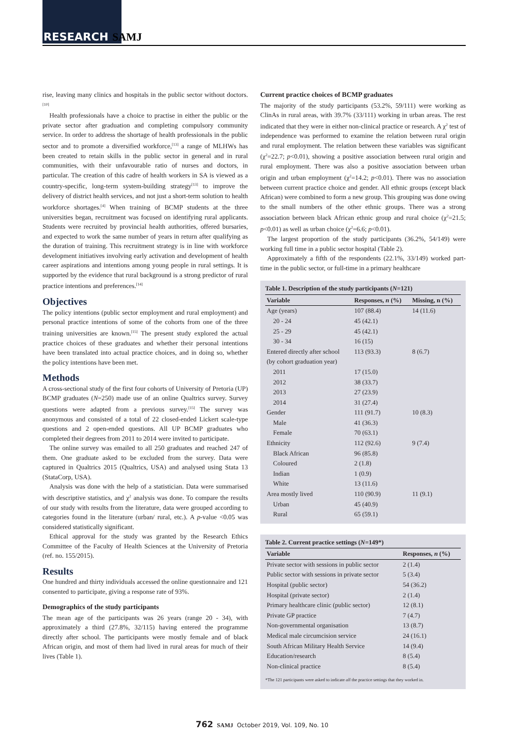RESEARCH SAMJ
rise, leaving many clinics and hospitals in the public sector without doctors.<sup>[10]</sup>
Health professionals have a choice to practise in either the public or the private sector after graduation and completing compulsory community service. In order to address the shortage of health professionals in the public sector and to promote a diversified workforce,<sup>[13]</sup> a range of MLHWs has been created to retain skills in the public sector in general and in rural communities, with their unfavourable ratio of nurses and doctors, in particular. The creation of this cadre of health workers in SA is viewed as a country-specific, long-term system-building strategy<sup>[13]</sup> to improve the delivery of district health services, and not just a short-term solution to health workforce shortages.<sup>[4]</sup> When training of BCMP students at the three universities began, recruitment was focused on identifying rural applicants. Students were recruited by provincial health authorities, offered bursaries, and expected to work the same number of years in return after qualifying as the duration of training. This recruitment strategy is in line with workforce development initiatives involving early activation and development of health career aspirations and intentions among young people in rural settings. It is supported by the evidence that rural background is a strong predictor of rural practice intentions and preferences.<sup>[14]</sup>
Objectives
The policy intentions (public sector employment and rural employment) and personal practice intentions of some of the cohorts from one of the three training universities are known.<sup>[15]</sup> The present study explored the actual practice choices of these graduates and whether their personal intentions have been translated into actual practice choices, and in doing so, whether the policy intentions have been met.
Methods
A cross-sectional study of the first four cohorts of University of Pretoria (UP) BCMP graduates (N=250) made use of an online Qualtrics survey. Survey questions were adapted from a previous survey.<sup>[15]</sup> The survey was anonymous and consisted of a total of 22 closed-ended Lickert scale-type questions and 2 open-ended questions. All UP BCMP graduates who completed their degrees from 2011 to 2014 were invited to participate.
The online survey was emailed to all 250 graduates and reached 247 of them. One graduate asked to be excluded from the survey. Data were captured in Qualtrics 2015 (Qualtrics, USA) and analysed using Stata 13 (StataCorp, USA).
Analysis was done with the help of a statistician. Data were summarised with descriptive statistics, and χ<sup>2</sup> analysis was done. To compare the results of our study with results from the literature, data were grouped according to categories found in the literature (urban/ rural, etc.). A p-value <0.05 was considered statistically significant.
Ethical approval for the study was granted by the Research Ethics Committee of the Faculty of Health Sciences at the University of Pretoria (ref. no. 155/2015).
Results
One hundred and thirty individuals accessed the online questionnaire and 121 consented to participate, giving a response rate of 93%.
Demographics of the study participants
The mean age of the participants was 26 years (range 20 - 34), with approximately a third (27.8%, 32/115) having entered the programme directly after school. The participants were mostly female and of black African origin, and most of them had lived in rural areas for much of their lives (Table 1).
Current practice choices of BCMP graduates
The majority of the study participants (53.2%, 59/111) were working as ClinAs in rural areas, with 39.7% (33/111) working in urban areas. The rest indicated that they were in either non-clinical practice or research. A χ<sup>2</sup> test of independence was performed to examine the relation between rural origin and rural employment. The relation between these variables was significant (χ<sup>2</sup>=22.7; p<0.01), showing a positive association between rural origin and rural employment. There was also a positive association between urban origin and urban employment (χ<sup>2</sup>=14.2; p<0.01). There was no association between current practice choice and gender. All ethnic groups (except black African) were combined to form a new group. This grouping was done owing to the small numbers of the other ethnic groups. There was a strong association between black African ethnic group and rural choice (χ<sup>2</sup>=21.5; p<0.01) as well as urban choice (χ<sup>2</sup>=6.6; p<0.01).
The largest proportion of the study participants (36.2%, 54/149) were working full time in a public sector hospital (Table 2).
Approximately a fifth of the respondents (22.1%, 33/149) worked part-time in the public sector, or full-time in a primary healthcare
Table 1. Description of the study participants ( N =121)
| Variable | Responses, n (%) | Missing, n (%) |
| --- | --- | --- |
| Age (years) | 107 (88.4) | 14 (11.6) |
| 20 - 24 | 45 (42.1) | |
| 25 - 29 | 45 (42.1) | |
| 30 - 34 | 16 (15) | |
| Entered directly after school | 113 (93.3) | 8 (6.7) |
| (by cohort graduation year) | | |
| 2011 | 17 (15.0) | |
| 2012 | 38 (33.7) | |
| 2013 | 27 (23.9) | |
| 2014 | 31 (27.4) | |
| Gender | 111 (91.7) | 10 (8.3) |
| Male | 41 (36.3) | |
| Female | 70 (63.1) | |
| Ethnicity | 112 (92.6) | 9 (7.4) |
| Black African | 96 (85.8) | |
| Coloured | 2 (1.8) | |
| Indian | 1 (0.9) | |
| White | 13 (11.6) | |
| Area mostly lived | 110 (90.9) | 11 (9.1) |
| Urban | 45 (40.9) | |
| Rural | 65 (59.1) | |
Table 2. Current practice settings ( N =149*)
| Variable | Responses, n (%) |
| --- | --- |
| Private sector with sessions in public sector | 2 (1.4) |
| Public sector with sessions in private sector | 5 (3.4) |
| Hospital (public sector) | 54 (36.2) |
| Hospital (private sector) | 2 (1.4) |
| Primary healthcare clinic (public sector) | 12 (8.1) |
| Private GP practice | 7 (4.7) |
| Non-governmental organisation | 13 (8.7) |
| Medical male circumcision service | 24 (16.1) |
| South African Military Health Service | 14 (9.4) |
| Education/research | 8 (5.4) |
| Non-clinical practice | 8 (5.4) |
*The 121 participants were asked to indicate all the practice settings that they worked in.
762 SAMJ October 2019, Vol. 109, No. 10